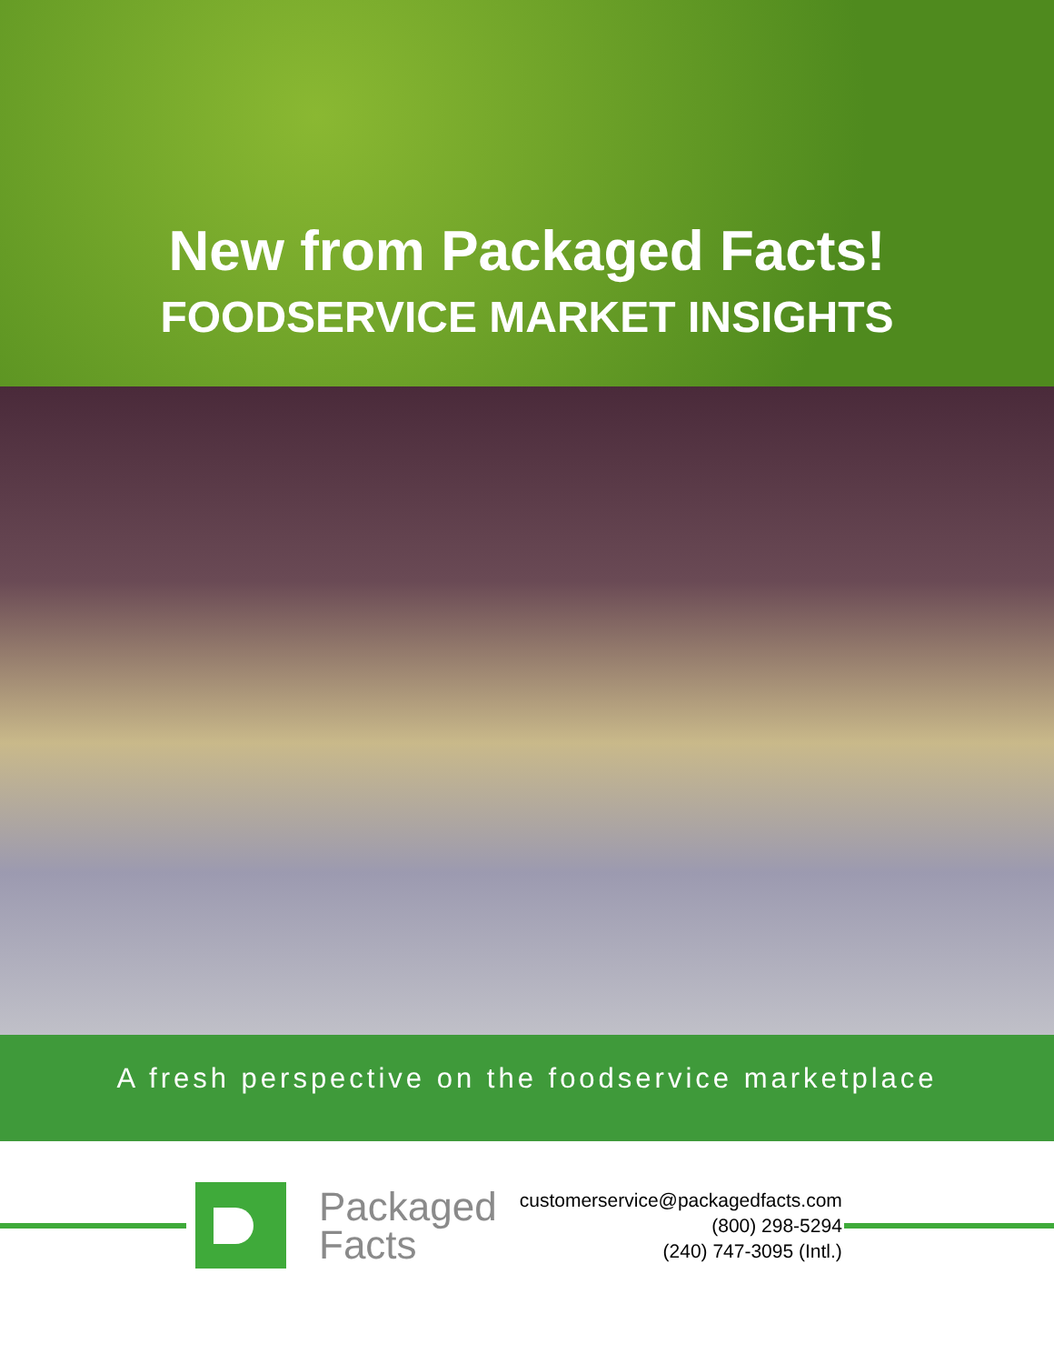New from Packaged Facts!
FOODSERVICE MARKET INSIGHTS
A fresh perspective on the foodservice marketplace
Packaged
Facts
customerservice@packagedfacts.com
(800) 298-5294
(240) 747-3095 (Intl.)